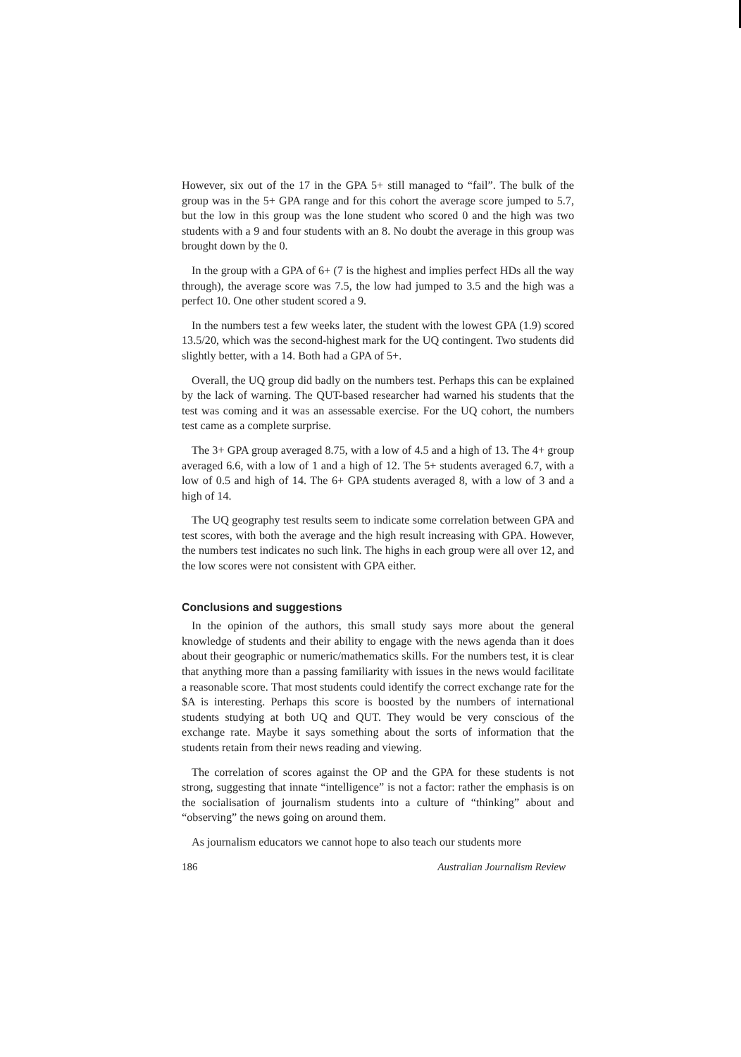However, six out of the 17 in the GPA 5+ still managed to “fail”. The bulk of the group was in the 5+ GPA range and for this cohort the average score jumped to 5.7, but the low in this group was the lone student who scored 0 and the high was two students with a 9 and four students with an 8. No doubt the average in this group was brought down by the 0.
In the group with a GPA of 6+ (7 is the highest and implies perfect HDs all the way through), the average score was 7.5, the low had jumped to 3.5 and the high was a perfect 10. One other student scored a 9.
In the numbers test a few weeks later, the student with the lowest GPA (1.9) scored 13.5/20, which was the second-highest mark for the UQ contingent. Two students did slightly better, with a 14. Both had a GPA of 5+.
Overall, the UQ group did badly on the numbers test. Perhaps this can be explained by the lack of warning. The QUT-based researcher had warned his students that the test was coming and it was an assessable exercise. For the UQ cohort, the numbers test came as a complete surprise.
The 3+ GPA group averaged 8.75, with a low of 4.5 and a high of 13. The 4+ group averaged 6.6, with a low of 1 and a high of 12. The 5+ students averaged 6.7, with a low of 0.5 and high of 14. The 6+ GPA students averaged 8, with a low of 3 and a high of 14.
The UQ geography test results seem to indicate some correlation between GPA and test scores, with both the average and the high result increasing with GPA. However, the numbers test indicates no such link. The highs in each group were all over 12, and the low scores were not consistent with GPA either.
Conclusions and suggestions
In the opinion of the authors, this small study says more about the general knowledge of students and their ability to engage with the news agenda than it does about their geographic or numeric/mathematics skills. For the numbers test, it is clear that anything more than a passing familiarity with issues in the news would facilitate a reasonable score. That most students could identify the correct exchange rate for the $A is interesting. Perhaps this score is boosted by the numbers of international students studying at both UQ and QUT. They would be very conscious of the exchange rate. Maybe it says something about the sorts of information that the students retain from their news reading and viewing.
The correlation of scores against the OP and the GPA for these students is not strong, suggesting that innate “intelligence” is not a factor: rather the emphasis is on the socialisation of journalism students into a culture of “thinking” about and “observing” the news going on around them.
As journalism educators we cannot hope to also teach our students more
186 Australian Journalism Review